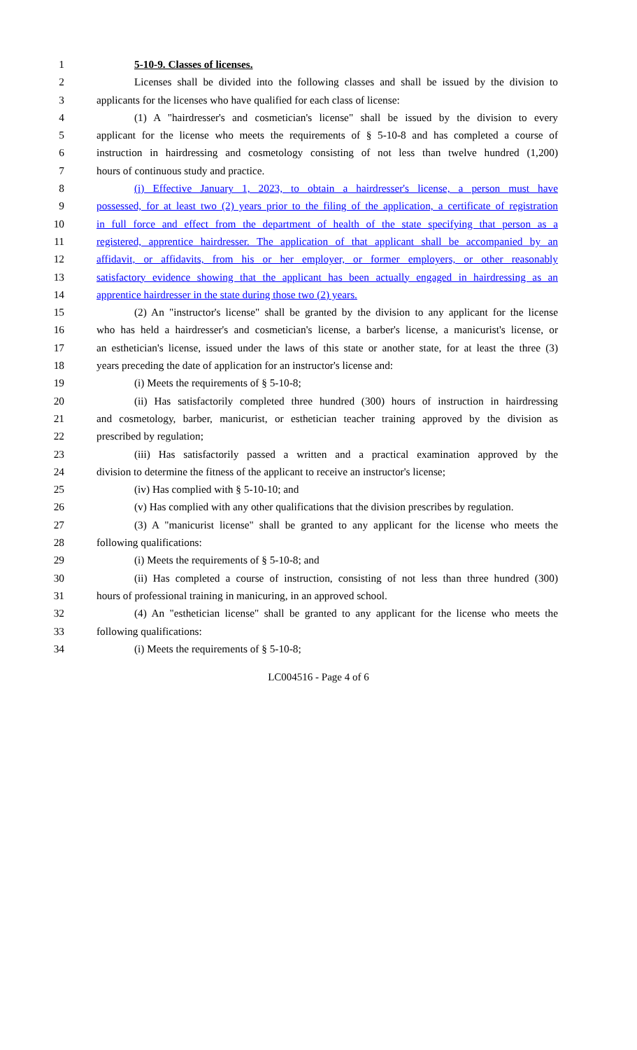1 5-10-9. Classes of licenses.
2 Licenses shall be divided into the following classes and shall be issued by the division to
3 applicants for the licenses who have qualified for each class of license:
4 (1) A "hairdresser's and cosmetician's license" shall be issued by the division to every
5 applicant for the license who meets the requirements of § 5-10-8 and has completed a course of
6 instruction in hairdressing and cosmetology consisting of not less than twelve hundred (1,200)
7 hours of continuous study and practice.
8 (i) Effective January 1, 2023, to obtain a hairdresser's license, a person must have
9 possessed, for at least two (2) years prior to the filing of the application, a certificate of registration
10 in full force and effect from the department of health of the state specifying that person as a
11 registered, apprentice hairdresser. The application of that applicant shall be accompanied by an
12 affidavit, or affidavits, from his or her employer, or former employers, or other reasonably
13 satisfactory evidence showing that the applicant has been actually engaged in hairdressing as an
14 apprentice hairdresser in the state during those two (2) years.
15 (2) An "instructor's license" shall be granted by the division to any applicant for the license
16 who has held a hairdresser's and cosmetician's license, a barber's license, a manicurist's license, or
17 an esthetician's license, issued under the laws of this state or another state, for at least the three (3)
18 years preceding the date of application for an instructor's license and:
19 (i) Meets the requirements of § 5-10-8;
20 (ii) Has satisfactorily completed three hundred (300) hours of instruction in hairdressing
21 and cosmetology, barber, manicurist, or esthetician teacher training approved by the division as
22 prescribed by regulation;
23 (iii) Has satisfactorily passed a written and a practical examination approved by the
24 division to determine the fitness of the applicant to receive an instructor's license;
25 (iv) Has complied with § 5-10-10; and
26 (v) Has complied with any other qualifications that the division prescribes by regulation.
27 (3) A "manicurist license" shall be granted to any applicant for the license who meets the
28 following qualifications:
29 (i) Meets the requirements of § 5-10-8; and
30 (ii) Has completed a course of instruction, consisting of not less than three hundred (300)
31 hours of professional training in manicuring, in an approved school.
32 (4) An "esthetician license" shall be granted to any applicant for the license who meets the
33 following qualifications:
34 (i) Meets the requirements of § 5-10-8;
LC004516 - Page 4 of 6